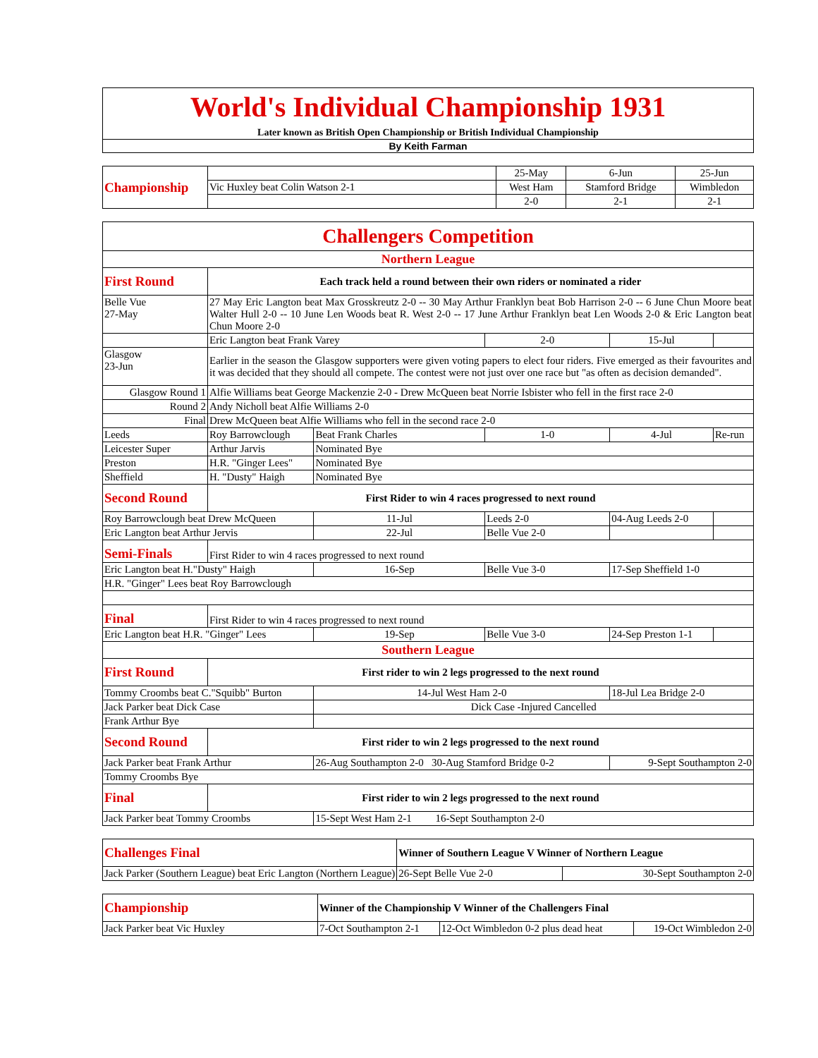| World's Individual Championship 1931 |
| Later known as British Open Championship or British Individual Championship |
| By Keith Farman |
| Championship | | 25-May | 6-Jun | 25-Jun |
| | Vic Huxley beat Colin Watson 2-1 | West Ham | Stamford Bridge | Wimbledon |
| | | 2-0 | 2-1 | 2-1 |
| Challengers Competition | | | | | |
| Northern League | | | | | |
| First Round | Each track held a round between their own riders or nominated a rider | | | | |
| Belle Vue 27-May | 27 May Eric Langton beat Max Grosskreutz 2-0 -- 30 May Arthur Franklyn beat Bob Harrison 2-0 -- 6 June Chun Moore beat Walter Hull 2-0 -- 10 June Len Woods beat R. West 2-0 -- 17 June Arthur Franklyn beat Len Woods 2-0 & Eric Langton beat Chun Moore 2-0 | | | | |
| | Eric Langton beat Frank Varey | | 2-0 | 15-Jul | |
| Glasgow 23-Jun | Earlier in the season the Glasgow supporters were given voting papers to elect four riders. Five emerged as their favourites and it was decided that they should all compete. The contest were not just over one race but "as often as decision demanded". | | | | |
| Glasgow Round 1 | Alfie Williams beat George Mackenzie 2-0 - Drew McQueen beat Norrie Isbister who fell in the first race 2-0 | | | | |
| Round 2 | Andy Nicholl beat Alfie Williams 2-0 | | | | |
| Final | Drew McQueen beat Alfie Williams who fell in the second race 2-0 | | | | |
| Leeds | Roy Barrowclough | Beat Frank Charles | 1-0 | 4-Jul | Re-run |
| Leicester Super | Arthur Jarvis | Nominated Bye | | | |
| Preston | H.R. "Ginger Lees" | Nominated Bye | | | |
| Sheffield | H. "Dusty" Haigh | Nominated Bye | | | |
| Second Round | First Rider to win 4 races progressed to next round | | | | |
| Roy Barrowclough beat Drew McQueen | | 11-Jul | Leeds 2-0 | 04-Aug Leeds 2-0 | |
| Eric Langton beat Arthur Jervis | | 22-Jul | Belle Vue 2-0 | | |
| Semi-Finals | First Rider to win 4 races progressed to next round | | | | |
| Eric Langton beat H."Dusty" Haigh | | 16-Sep | Belle Vue 3-0 | 17-Sep Sheffield 1-0 | |
| H.R. "Ginger" Lees beat Roy Barrowclough | | | | | |
| Final | First Rider to win 4 races progressed to next round | | | | |
| Eric Langton beat H.R. "Ginger" Lees | | 19-Sep | Belle Vue 3-0 | 24-Sep Preston 1-1 | |
| Southern League | | | | | |
| First Round | First rider to win 2 legs progressed to the next round | | | | |
| Tommy Croombs beat C."Squibb" Burton | | 14-Jul West Ham 2-0 | | 18-Jul Lea Bridge 2-0 | |
| Jack Parker beat Dick Case | | Dick Case -Injured Cancelled | | | |
| Frank Arthur Bye | | | | | |
| Second Round | First rider to win 2 legs progressed to the next round | | | | |
| Jack Parker beat Frank Arthur | | 26-Aug Southampton 2-0 30-Aug Stamford Bridge 0-2 | | 9-Sept Southampton 2-0 | |
| Tommy Croombs Bye | | | | | |
| Final | First rider to win 2 legs progressed to the next round | | | | |
| Jack Parker beat Tommy Croombs | | 15-Sept West Ham 2-1 16-Sept Southampton 2-0 | | | |
| Challenges Final | Winner of Southern League V Winner of Northern League | |
| Jack Parker (Southern League) beat Eric Langton (Northern League) | 26-Sept Belle Vue 2-0 | 30-Sept Southampton 2-0 |
| Championship | Winner of the Championship V Winner of the Challengers Final | | |
| Jack Parker beat Vic Huxley | 7-Oct Southampton 2-1 | 12-Oct Wimbledon 0-2 plus dead heat | 19-Oct Wimbledon 2-0 |